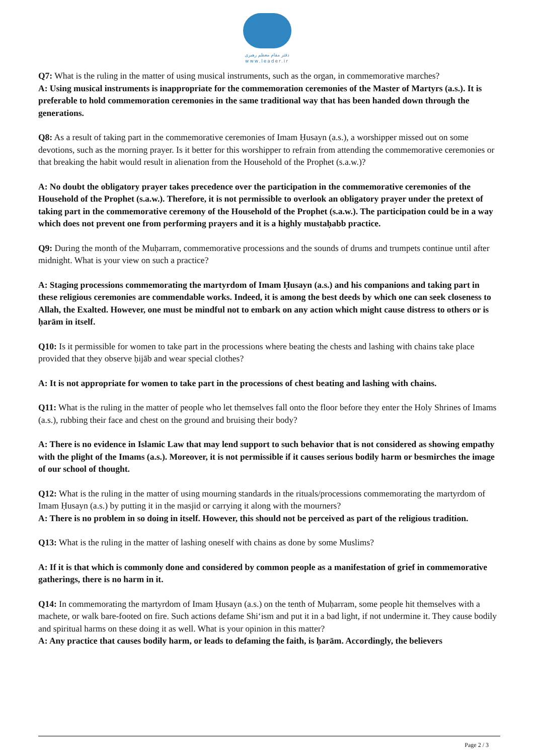دفتر مقام معظم رهبری
www.leader.ir
Q7: What is the ruling in the matter of using musical instruments, such as the organ, in commemorative marches?
A: Using musical instruments is inappropriate for the commemoration ceremonies of the Master of Martyrs (a.s.). It is preferable to hold commemoration ceremonies in the same traditional way that has been handed down through the generations.
Q8: As a result of taking part in the commemorative ceremonies of Imam Ḥusayn (a.s.), a worshipper missed out on some devotions, such as the morning prayer. Is it better for this worshipper to refrain from attending the commemorative ceremonies or that breaking the habit would result in alienation from the Household of the Prophet (s.a.w.)?
A: No doubt the obligatory prayer takes precedence over the participation in the commemorative ceremonies of the Household of the Prophet (s.a.w.). Therefore, it is not permissible to overlook an obligatory prayer under the pretext of taking part in the commemorative ceremony of the Household of the Prophet (s.a.w.). The participation could be in a way which does not prevent one from performing prayers and it is a highly mustaḥabb practice.
Q9: During the month of the Muḥarram, commemorative processions and the sounds of drums and trumpets continue until after midnight. What is your view on such a practice?
A: Staging processions commemorating the martyrdom of Imam Ḥusayn (a.s.) and his companions and taking part in these religious ceremonies are commendable works. Indeed, it is among the best deeds by which one can seek closeness to Allah, the Exalted. However, one must be mindful not to embark on any action which might cause distress to others or is ḥarām in itself.
Q10: Is it permissible for women to take part in the processions where beating the chests and lashing with chains take place provided that they observe ḥijāb and wear special clothes?
A: It is not appropriate for women to take part in the processions of chest beating and lashing with chains.
Q11: What is the ruling in the matter of people who let themselves fall onto the floor before they enter the Holy Shrines of Imams (a.s.), rubbing their face and chest on the ground and bruising their body?
A: There is no evidence in Islamic Law that may lend support to such behavior that is not considered as showing empathy with the plight of the Imams (a.s.). Moreover, it is not permissible if it causes serious bodily harm or besmirches the image of our school of thought.
Q12: What is the ruling in the matter of using mourning standards in the rituals/processions commemorating the martyrdom of Imam Ḥusayn (a.s.) by putting it in the masjid or carrying it along with the mourners?
A: There is no problem in so doing in itself. However, this should not be perceived as part of the religious tradition.
Q13: What is the ruling in the matter of lashing oneself with chains as done by some Muslims?
A: If it is that which is commonly done and considered by common people as a manifestation of grief in commemorative gatherings, there is no harm in it.
Q14: In commemorating the martyrdom of Imam Ḥusayn (a.s.) on the tenth of Muḥarram, some people hit themselves with a machete, or walk bare-footed on fire. Such actions defame Shiʻism and put it in a bad light, if not undermine it. They cause bodily and spiritual harms on these doing it as well. What is your opinion in this matter?
A: Any practice that causes bodily harm, or leads to defaming the faith, is ḥarām. Accordingly, the believers
Page 2 / 3